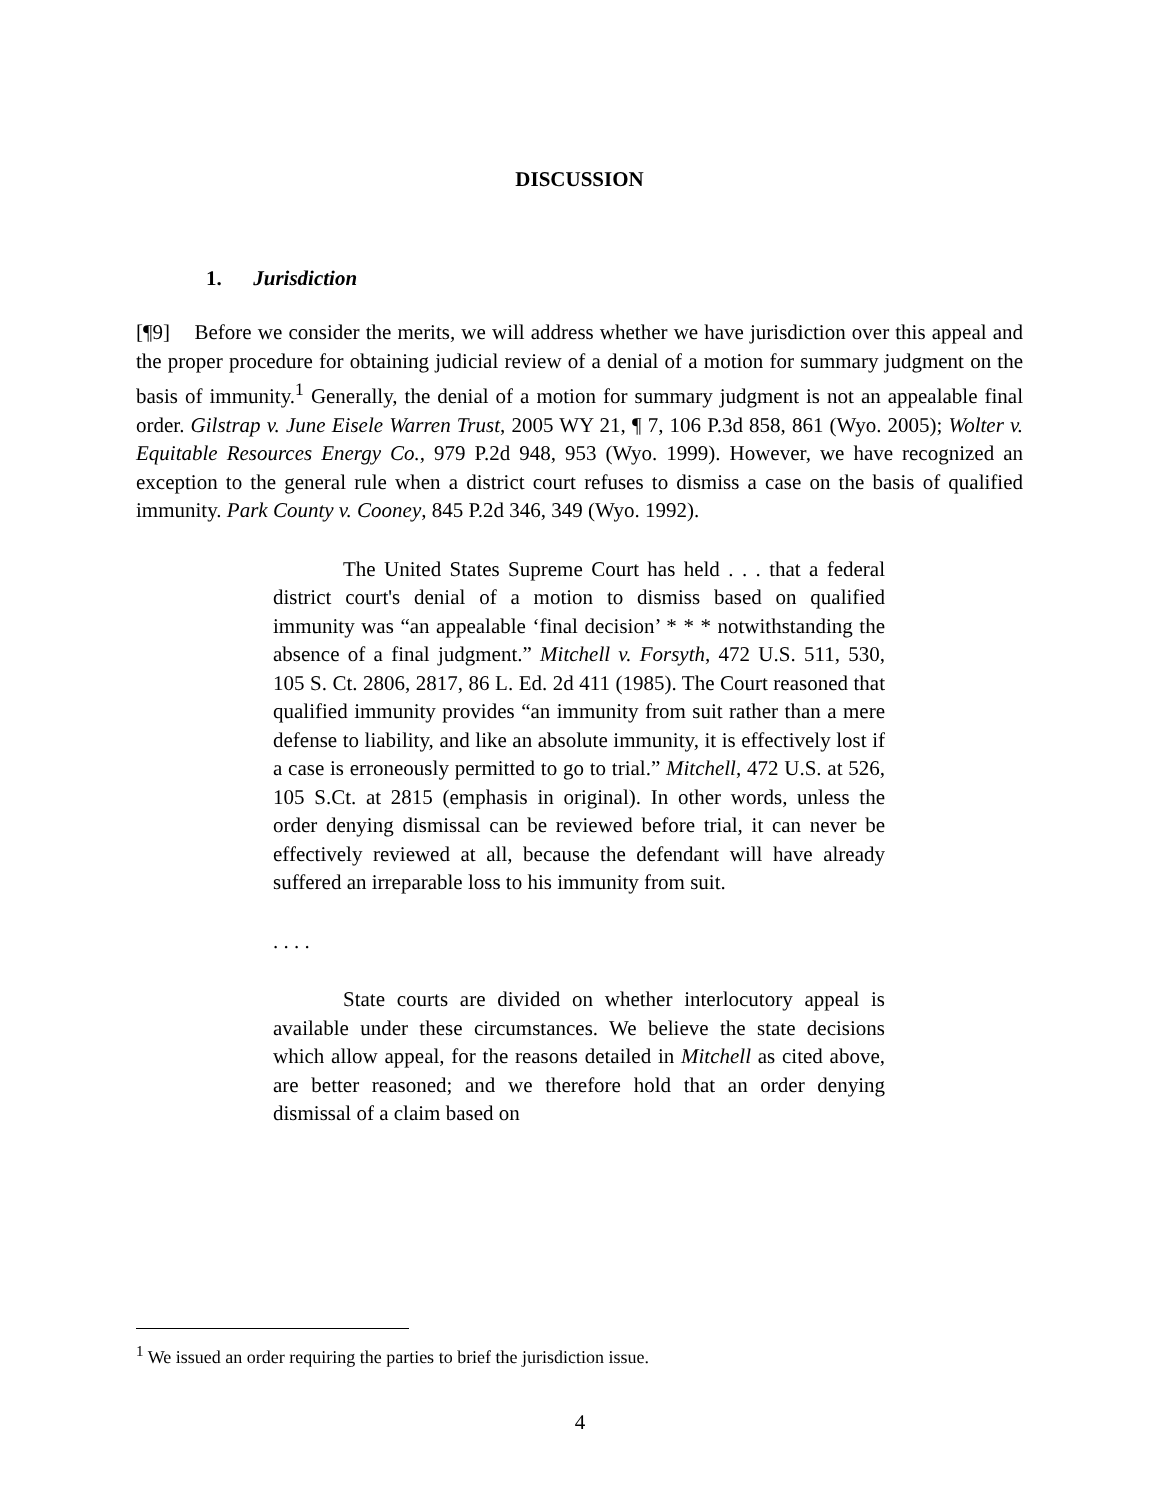DISCUSSION
1. Jurisdiction
[¶9] Before we consider the merits, we will address whether we have jurisdiction over this appeal and the proper procedure for obtaining judicial review of a denial of a motion for summary judgment on the basis of immunity.<sup>1</sup> Generally, the denial of a motion for summary judgment is not an appealable final order. Gilstrap v. June Eisele Warren Trust, 2005 WY 21, ¶ 7, 106 P.3d 858, 861 (Wyo. 2005); Wolter v. Equitable Resources Energy Co., 979 P.2d 948, 953 (Wyo. 1999). However, we have recognized an exception to the general rule when a district court refuses to dismiss a case on the basis of qualified immunity. Park County v. Cooney, 845 P.2d 346, 349 (Wyo. 1992).
The United States Supreme Court has held . . . that a federal district court's denial of a motion to dismiss based on qualified immunity was “an appealable ‘final decision’ * * * notwithstanding the absence of a final judgment.” Mitchell v. Forsyth, 472 U.S. 511, 530, 105 S. Ct. 2806, 2817, 86 L. Ed. 2d 411 (1985). The Court reasoned that qualified immunity provides “an immunity from suit rather than a mere defense to liability, and like an absolute immunity, it is effectively lost if a case is erroneously permitted to go to trial.” Mitchell, 472 U.S. at 526, 105 S.Ct. at 2815 (emphasis in original). In other words, unless the order denying dismissal can be reviewed before trial, it can never be effectively reviewed at all, because the defendant will have already suffered an irreparable loss to his immunity from suit.
. . . .
State courts are divided on whether interlocutory appeal is available under these circumstances. We believe the state decisions which allow appeal, for the reasons detailed in Mitchell as cited above, are better reasoned; and we therefore hold that an order denying dismissal of a claim based on
<sup>1</sup> We issued an order requiring the parties to brief the jurisdiction issue.
4